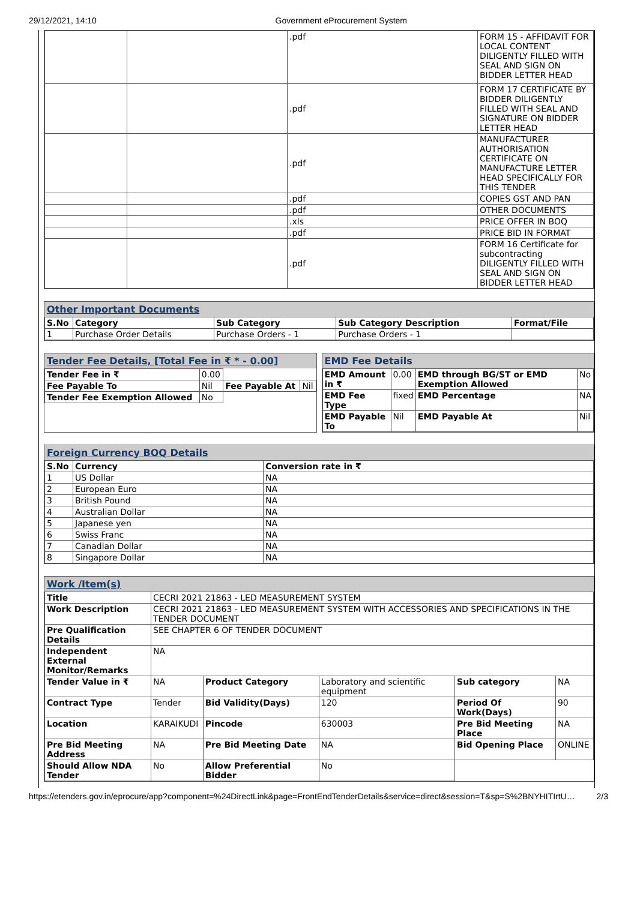29/12/2021, 14:10 Government eProcurement System
| | | .pdf | FORM 15 - AFFIDAVIT FOR LOCAL CONTENT DILIGENTLY FILLED WITH SEAL AND SIGN ON BIDDER LETTER HEAD |
| | | .pdf | FORM 17 CERTIFICATE BY BIDDER DILIGENTLY FILLED WITH SEAL AND SIGNATURE ON BIDDER LETTER HEAD |
| | | .pdf | MANUFACTURER AUTHORISATION CERTIFICATE ON MANUFACTURE LETTER HEAD SPECIFICALLY FOR THIS TENDER |
| | | .pdf | COPIES GST AND PAN |
| | | .pdf | OTHER DOCUMENTS |
| | | .xls | PRICE OFFER IN BOQ |
| | | .pdf | PRICE BID IN FORMAT |
| | | .pdf | FORM 16 Certificate for subcontracting DILIGENTLY FILLED WITH SEAL AND SIGN ON BIDDER LETTER HEAD |
Other Important Documents
| S.No | Category | Sub Category | Sub Category Description | Format/File |
| --- | --- | --- | --- | --- |
| 1 | Purchase Order Details | Purchase Orders - 1 | Purchase Orders - 1 | |
Tender Fee Details, [Total Fee in ₹ * - 0.00]
| Tender Fee in ₹ | 0.00 | | |
| Fee Payable To | Nil | Fee Payable At | Nil |
| Tender Fee Exemption Allowed | No | | |
EMD Fee Details
| EMD Amount in ₹ | 0.00 | EMD through BG/ST or EMD Exemption Allowed | No |
| EMD Fee Type | fixed | EMD Percentage | NA |
| EMD Payable To | Nil | EMD Payable At | Nil |
Foreign Currency BOQ Details
| S.No | Currency | Conversion rate in ₹ |
| --- | --- | --- |
| 1 | US Dollar | NA |
| 2 | European Euro | NA |
| 3 | British Pound | NA |
| 4 | Australian Dollar | NA |
| 5 | Japanese yen | NA |
| 6 | Swiss Franc | NA |
| 7 | Canadian Dollar | NA |
| 8 | Singapore Dollar | NA |
Work /Item(s)
| Title | CECRI 2021 21863 - LED MEASUREMENT SYSTEM | | | | |
| Work Description | CECRI 2021 21863 - LED MEASUREMENT SYSTEM WITH ACCESSORIES AND SPECIFICATIONS IN THE TENDER DOCUMENT | | | | |
| Pre Qualification Details | SEE CHAPTER 6 OF TENDER DOCUMENT | | | | |
| Independent External Monitor/Remarks | NA | | | | |
| Tender Value in ₹ | NA | Product Category | Laboratory and scientific equipment | Sub category | NA |
| Contract Type | Tender | Bid Validity(Days) | 120 | Period Of Work(Days) | 90 |
| Location | KARAIKUDI | Pincode | 630003 | Pre Bid Meeting Place | NA |
| Pre Bid Meeting Address | NA | Pre Bid Meeting Date | NA | Bid Opening Place | ONLINE |
| Should Allow NDA Tender | No | Allow Preferential Bidder | No | | |
https://etenders.gov.in/eprocure/app?component=%24DirectLink&page=FrontEndTenderDetails&service=direct&session=T&sp=S%2BNYHITIrtU… 2/3